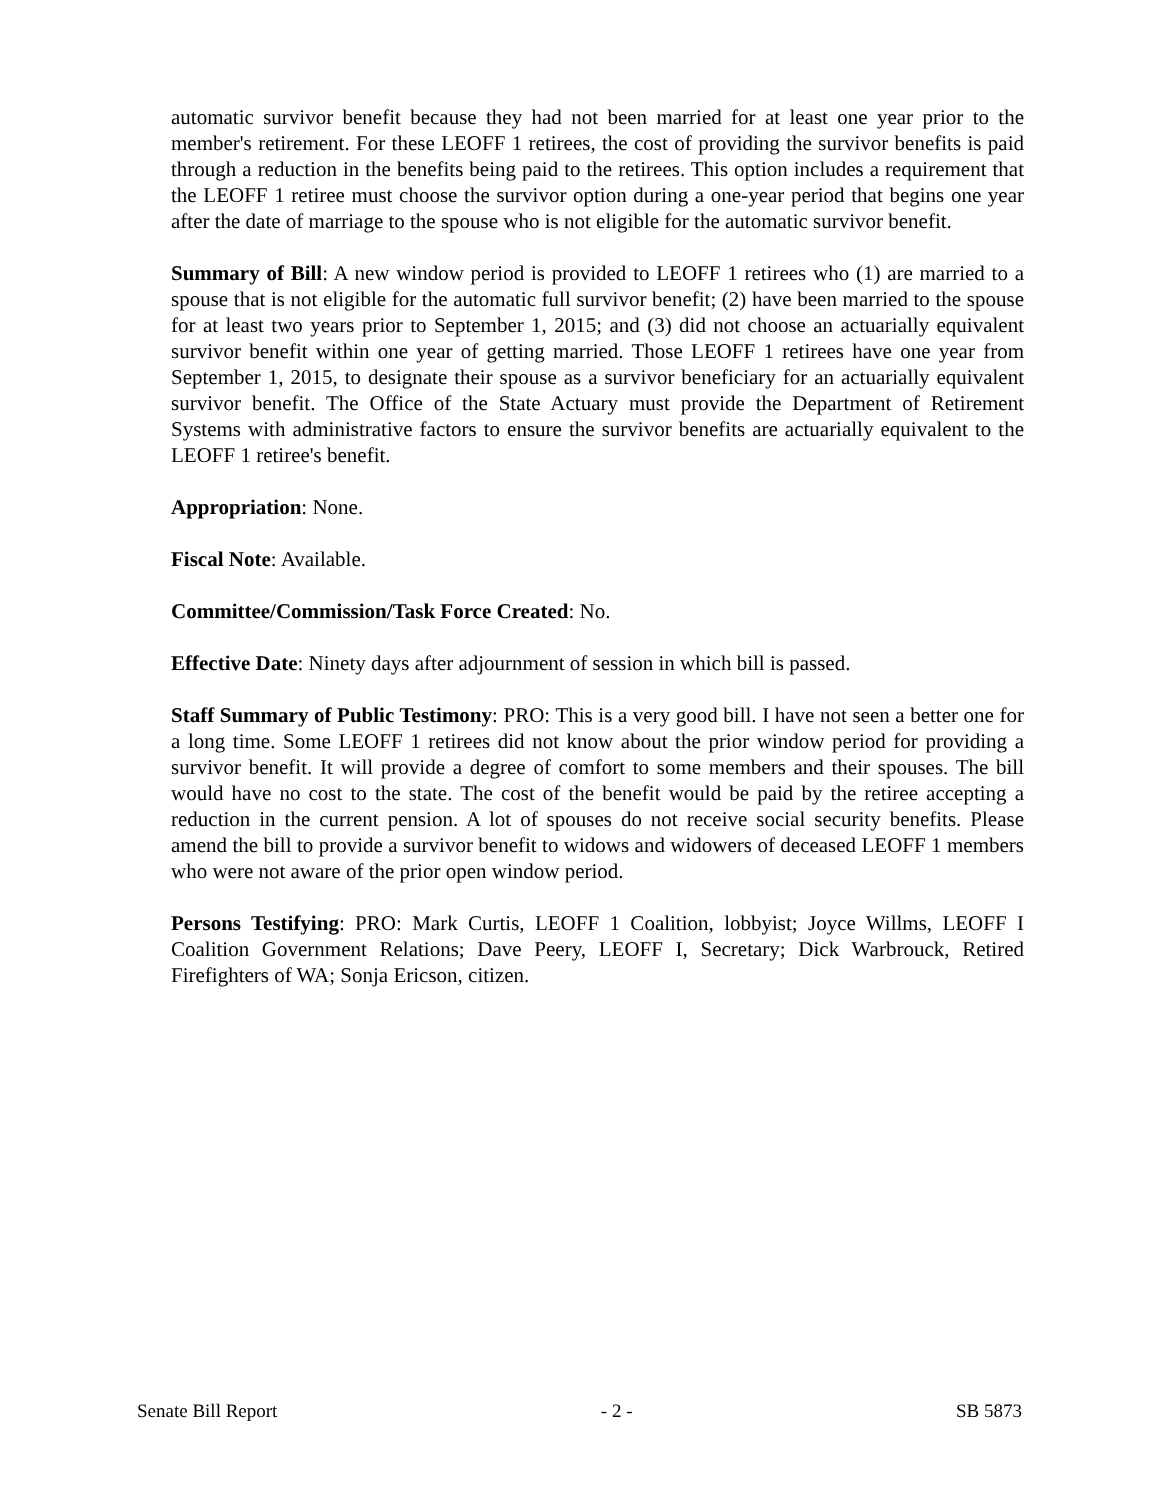automatic survivor benefit because they had not been married for at least one year prior to the member's retirement. For these LEOFF 1 retirees, the cost of providing the survivor benefits is paid through a reduction in the benefits being paid to the retirees. This option includes a requirement that the LEOFF 1 retiree must choose the survivor option during a one-year period that begins one year after the date of marriage to the spouse who is not eligible for the automatic survivor benefit.
Summary of Bill: A new window period is provided to LEOFF 1 retirees who (1) are married to a spouse that is not eligible for the automatic full survivor benefit; (2) have been married to the spouse for at least two years prior to September 1, 2015; and (3) did not choose an actuarially equivalent survivor benefit within one year of getting married. Those LEOFF 1 retirees have one year from September 1, 2015, to designate their spouse as a survivor beneficiary for an actuarially equivalent survivor benefit. The Office of the State Actuary must provide the Department of Retirement Systems with administrative factors to ensure the survivor benefits are actuarially equivalent to the LEOFF 1 retiree's benefit.
Appropriation: None.
Fiscal Note: Available.
Committee/Commission/Task Force Created: No.
Effective Date: Ninety days after adjournment of session in which bill is passed.
Staff Summary of Public Testimony: PRO: This is a very good bill. I have not seen a better one for a long time. Some LEOFF 1 retirees did not know about the prior window period for providing a survivor benefit. It will provide a degree of comfort to some members and their spouses. The bill would have no cost to the state. The cost of the benefit would be paid by the retiree accepting a reduction in the current pension. A lot of spouses do not receive social security benefits. Please amend the bill to provide a survivor benefit to widows and widowers of deceased LEOFF 1 members who were not aware of the prior open window period.
Persons Testifying: PRO: Mark Curtis, LEOFF 1 Coalition, lobbyist; Joyce Willms, LEOFF I Coalition Government Relations; Dave Peery, LEOFF I, Secretary; Dick Warbrouck, Retired Firefighters of WA; Sonja Ericson, citizen.
Senate Bill Report - 2 - SB 5873